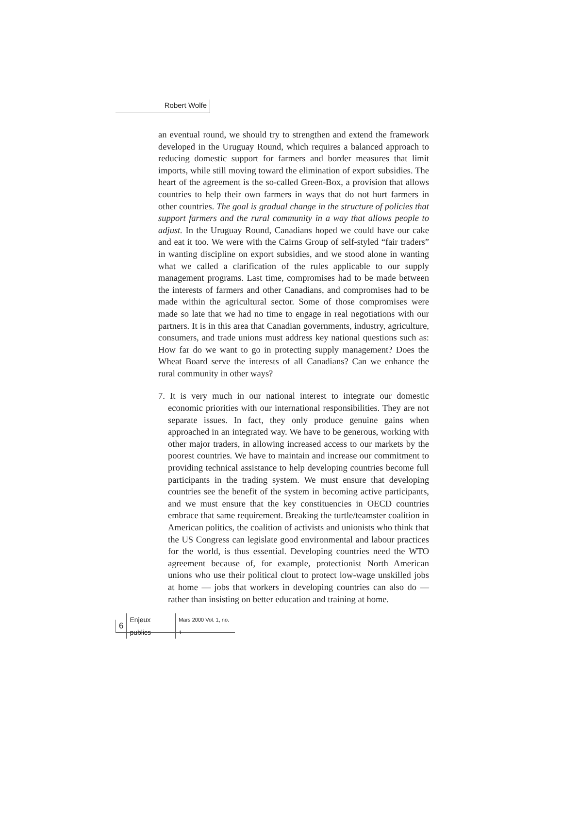Robert Wolfe
an eventual round, we should try to strengthen and extend the framework developed in the Uruguay Round, which requires a balanced approach to reducing domestic support for farmers and border measures that limit imports, while still moving toward the elimination of export subsidies. The heart of the agreement is the so-called Green-Box, a provision that allows countries to help their own farmers in ways that do not hurt farmers in other countries. The goal is gradual change in the structure of policies that support farmers and the rural community in a way that allows people to adjust. In the Uruguay Round, Canadians hoped we could have our cake and eat it too. We were with the Cairns Group of self-styled “fair traders” in wanting discipline on export subsidies, and we stood alone in wanting what we called a clarification of the rules applicable to our supply management programs. Last time, compromises had to be made between the interests of farmers and other Canadians, and compromises had to be made within the agricultural sector. Some of those compromises were made so late that we had no time to engage in real negotiations with our partners. It is in this area that Canadian governments, industry, agriculture, consumers, and trade unions must address key national questions such as: How far do we want to go in protecting supply management? Does the Wheat Board serve the interests of all Canadians? Can we enhance the rural community in other ways?
7. It is very much in our national interest to integrate our domestic economic priorities with our international responsibilities. They are not separate issues. In fact, they only produce genuine gains when approached in an integrated way. We have to be generous, working with other major traders, in allowing increased access to our markets by the poorest countries. We have to maintain and increase our commitment to providing technical assistance to help developing countries become full participants in the trading system. We must ensure that developing countries see the benefit of the system in becoming active participants, and we must ensure that the key constituencies in OECD countries embrace that same requirement. Breaking the turtle/teamster coalition in American politics, the coalition of activists and unionists who think that the US Congress can legislate good environmental and labour practices for the world, is thus essential. Developing countries need the WTO agreement because of, for example, protectionist North American unions who use their political clout to protect low-wage unskilled jobs at home — jobs that workers in developing countries can also do — rather than insisting on better education and training at home.
6 Enjeux publics Mars 2000 Vol. 1, no. 1